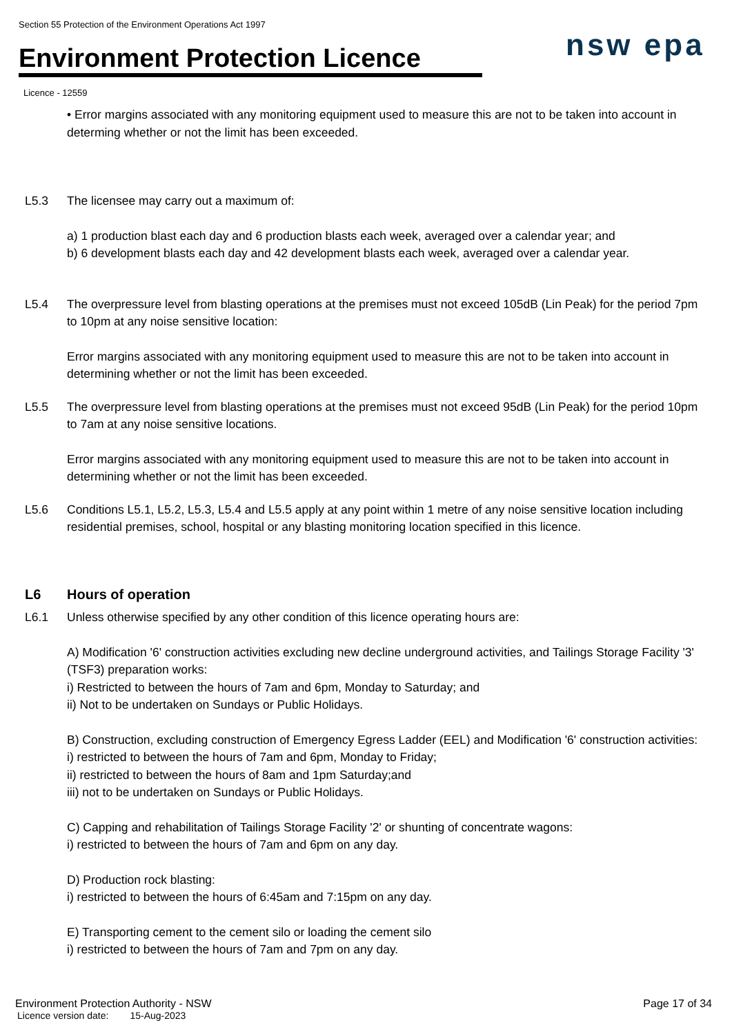Section 55 Protection of the Environment Operations Act 1997
Environment Protection Licence
nsw epa
Licence - 12559
• Error margins associated with any monitoring equipment used to measure this are not to be taken into account in determing whether or not the limit has been exceeded.
L5.3 The licensee may carry out a maximum of:
a) 1 production blast each day and 6 production blasts each week, averaged over a calendar year; and
b) 6 development blasts each day and 42 development blasts each week, averaged over a calendar year.
L5.4 The overpressure level from blasting operations at the premises must not exceed 105dB (Lin Peak) for the period 7pm to 10pm at any noise sensitive location:
Error margins associated with any monitoring equipment used to measure this are not to be taken into account in determining whether or not the limit has been exceeded.
L5.5 The overpressure level from blasting operations at the premises must not exceed 95dB (Lin Peak) for the period 10pm to 7am at any noise sensitive locations.
Error margins associated with any monitoring equipment used to measure this are not to be taken into account in determining whether or not the limit has been exceeded.
L5.6 Conditions L5.1, L5.2, L5.3, L5.4 and L5.5 apply at any point within 1 metre of any noise sensitive location including residential premises, school, hospital or any blasting monitoring location specified in this licence.
L6 Hours of operation
L6.1 Unless otherwise specified by any other condition of this licence operating hours are:
A) Modification '6' construction activities excluding new decline underground activities, and Tailings Storage Facility '3' (TSF3) preparation works:
i) Restricted to between the hours of 7am and 6pm, Monday to Saturday; and
ii) Not to be undertaken on Sundays or Public Holidays.
B) Construction, excluding construction of Emergency Egress Ladder (EEL) and Modification '6' construction activities:
i) restricted to between the hours of 7am and 6pm, Monday to Friday;
ii) restricted to between the hours of 8am and 1pm Saturday;and
iii) not to be undertaken on Sundays or Public Holidays.
C) Capping and rehabilitation of Tailings Storage Facility '2' or shunting of concentrate wagons:
i) restricted to between the hours of 7am and 6pm on any day.
D) Production rock blasting:
i) restricted to between the hours of 6:45am and 7:15pm on any day.
E) Transporting cement to the cement silo or loading the cement silo
i) restricted to between the hours of 7am and 7pm on any day.
Environment Protection Authority - NSW Page 17 of 34
Licence version date: 15-Aug-2023